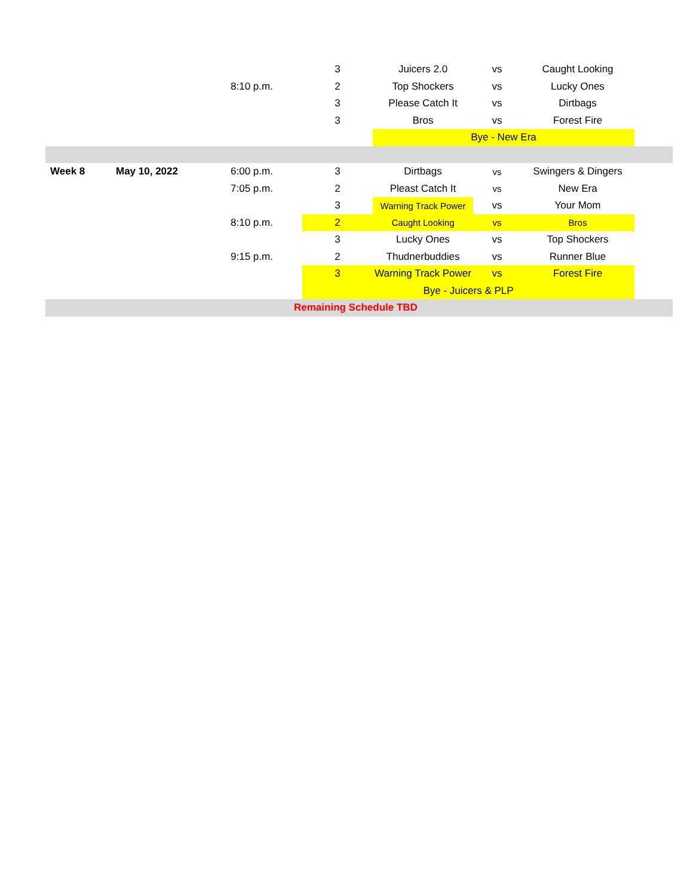| | | | 3 | Juicers 2.0 | vs | Caught Looking | |
| | | 8:10 p.m. | 2 | Top Shockers | vs | Lucky Ones | |
| | | | 3 | Please Catch It | vs | Dirtbags | |
| | | | 3 | Bros | vs | Forest Fire | |
| | | | | Bye - New Era | | | |
| Week 8 | May 10, 2022 | 6:00 p.m. | 3 | Dirtbags | vs | Swingers & Dingers | |
| | | 7:05 p.m. | 2 | Pleast Catch It | vs | New Era | |
| | | | 3 | Warning Track Power | vs | Your Mom | |
| | | 8:10 p.m. | 2 | Caught Looking | vs | Bros | |
| | | | 3 | Lucky Ones | vs | Top Shockers | |
| | | 9:15 p.m. | 2 | Thudnerbuddies | vs | Runner Blue | |
| | | | 3 | Warning Track Power | vs | Forest Fire | |
| | | | Bye - Juicers & PLP | | | | |
| Remaining Schedule TBD | | | | | | | |